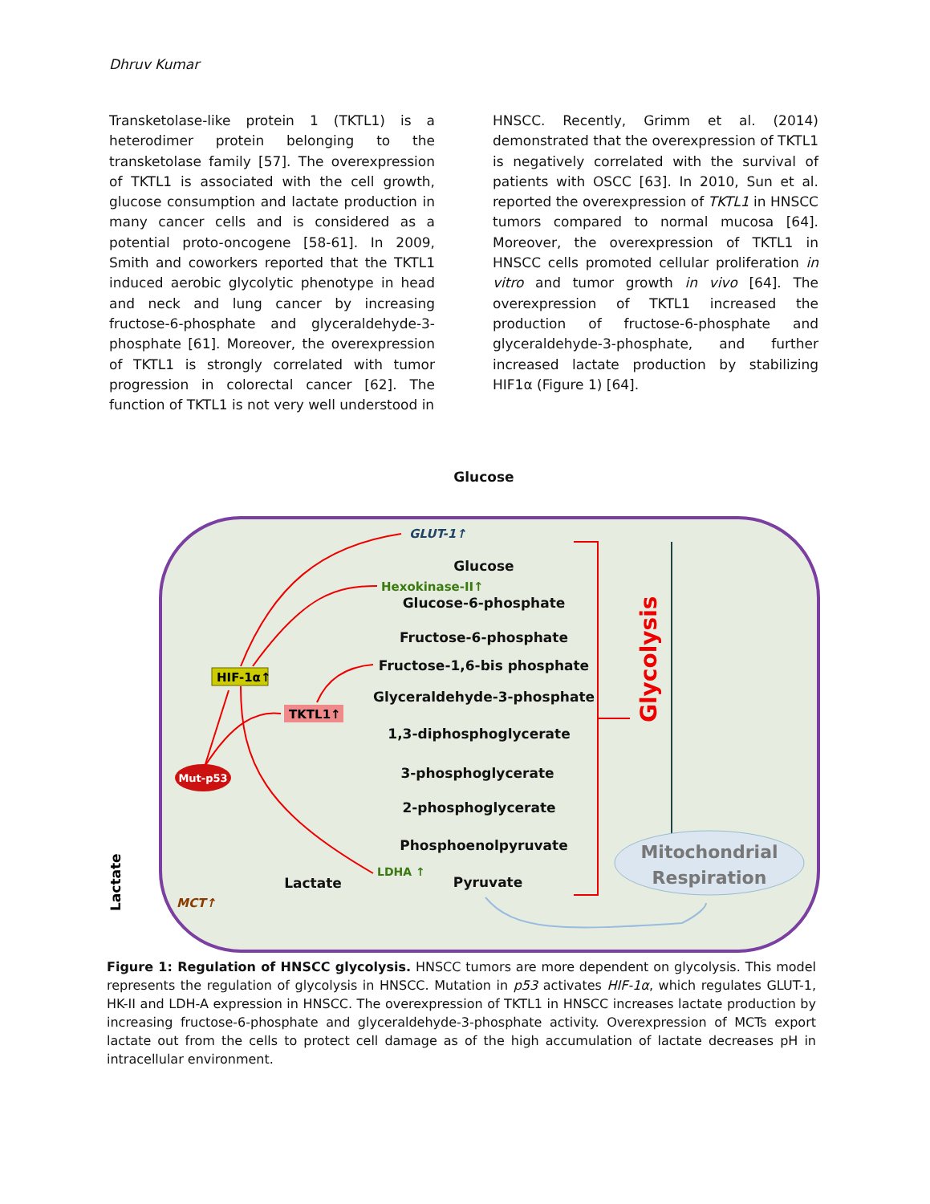Dhruv Kumar
Transketolase-like protein 1 (TKTL1) is a heterodimer protein belonging to the transketolase family [57]. The overexpression of TKTL1 is associated with the cell growth, glucose consumption and lactate production in many cancer cells and is considered as a potential proto-oncogene [58-61]. In 2009, Smith and coworkers reported that the TKTL1 induced aerobic glycolytic phenotype in head and neck and lung cancer by increasing fructose-6-phosphate and glyceraldehyde-3-phosphate [61]. Moreover, the overexpression of TKTL1 is strongly correlated with tumor progression in colorectal cancer [62]. The function of TKTL1 is not very well understood in
HNSCC. Recently, Grimm et al. (2014) demonstrated that the overexpression of TKTL1 is negatively correlated with the survival of patients with OSCC [63]. In 2010, Sun et al. reported the overexpression of TKTL1 in HNSCC tumors compared to normal mucosa [64]. Moreover, the overexpression of TKTL1 in HNSCC cells promoted cellular proliferation in vitro and tumor growth in vivo [64]. The overexpression of TKTL1 increased the production of fructose-6-phosphate and glyceraldehyde-3-phosphate, and further increased lactate production by stabilizing HIF1α (Figure 1) [64].
Glucose
Glucose
Glucose-6-phosphate
Fructose-6-phosphate
Fructose-1,6-bis phosphate
Glyceraldehyde-3-phosphate
1,3-diphosphoglycerate
3-phosphoglycerate
2-phosphoglycerate
Phosphoenolpyruvate
Pyruvate
Lactate
GLUT-1↑
Hexokinase-II↑
LDHA ↑
MCT↑
HIF-1α↑
TKTL1↑
Mut-p53
Glycolysis
Mitochondrial
Respiration
Lactate
Figure 1: Regulation of HNSCC glycolysis. HNSCC tumors are more dependent on glycolysis. This model represents the regulation of glycolysis in HNSCC. Mutation in p53 activates HIF-1α, which regulates GLUT-1, HK-II and LDH-A expression in HNSCC. The overexpression of TKTL1 in HNSCC increases lactate production by increasing fructose-6-phosphate and glyceraldehyde-3-phosphate activity. Overexpression of MCTs export lactate out from the cells to protect cell damage as of the high accumulation of lactate decreases pH in intracellular environment.